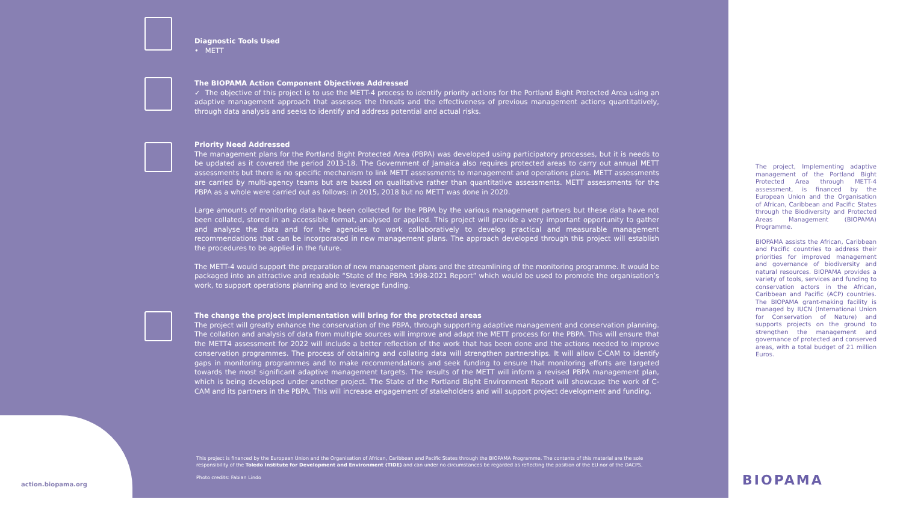Diagnostic Tools Used
• METT
The BIOPAMA Action Component Objectives Addressed
✓ The objective of this project is to use the METT-4 process to identify priority actions for the Portland Bight Protected Area using an adaptive management approach that assesses the threats and the effectiveness of previous management actions quantitatively, through data analysis and seeks to identify and address potential and actual risks.
Priority Need Addressed
The management plans for the Portland Bight Protected Area (PBPA) was developed using participatory processes, but it is needs to be updated as it covered the period 2013-18. The Government of Jamaica also requires protected areas to carry out annual METT assessments but there is no specific mechanism to link METT assessments to management and operations plans. METT assessments are carried by multi-agency teams but are based on qualitative rather than quantitative assessments. METT assessments for the PBPA as a whole were carried out as follows: in 2015, 2018 but no METT was done in 2020.
Large amounts of monitoring data have been collected for the PBPA by the various management partners but these data have not been collated, stored in an accessible format, analysed or applied. This project will provide a very important opportunity to gather and analyse the data and for the agencies to work collaboratively to develop practical and measurable management recommendations that can be incorporated in new management plans. The approach developed through this project will establish the procedures to be applied in the future.
The METT-4 would support the preparation of new management plans and the streamlining of the monitoring programme. It would be packaged into an attractive and readable “State of the PBPA 1998-2021 Report” which would be used to promote the organisation’s work, to support operations planning and to leverage funding.
The change the project implementation will bring for the protected areas
The project will greatly enhance the conservation of the PBPA, through supporting adaptive management and conservation planning. The collation and analysis of data from multiple sources will improve and adapt the METT process for the PBPA. This will ensure that the METT4 assessment for 2022 will include a better reflection of the work that has been done and the actions needed to improve conservation programmes. The process of obtaining and collating data will strengthen partnerships. It will allow C-CAM to identify gaps in monitoring programmes and to make recommendations and seek funding to ensure that monitoring efforts are targeted towards the most significant adaptive management targets. The results of the METT will inform a revised PBPA management plan, which is being developed under another project. The State of the Portland Bight Environment Report will showcase the work of C-CAM and its partners in the PBPA. This will increase engagement of stakeholders and will support project development and funding.
This project is financed by the European Union and the Organisation of African, Caribbean and Pacific States through the BIOPAMA Programme. The contents of this material are the sole responsibility of the Toledo Institute for Development and Environment (TIDE) and can under no circumstances be regarded as reflecting the position of the EU nor of the OACPS.
Photo credits: Fabian Lindo
action.biopama.org
The project, Implementing adaptive management of the Portland Bight Protected Area through METT-4 assessment, is financed by the European Union and the Organisation of African, Caribbean and Pacific States through the Biodiversity and Protected Areas Management (BIOPAMA) Programme.
BIOPAMA assists the African, Caribbean and Pacific countries to address their priorities for improved management and governance of biodiversity and natural resources. BIOPAMA provides a variety of tools, services and funding to conservation actors in the African, Caribbean and Pacific (ACP) countries. The BIOPAMA grant-making facility is managed by IUCN (International Union for Conservation of Nature) and supports projects on the ground to strengthen the management and governance of protected and conserved areas, with a total budget of 21 million Euros.
BIOPAMA